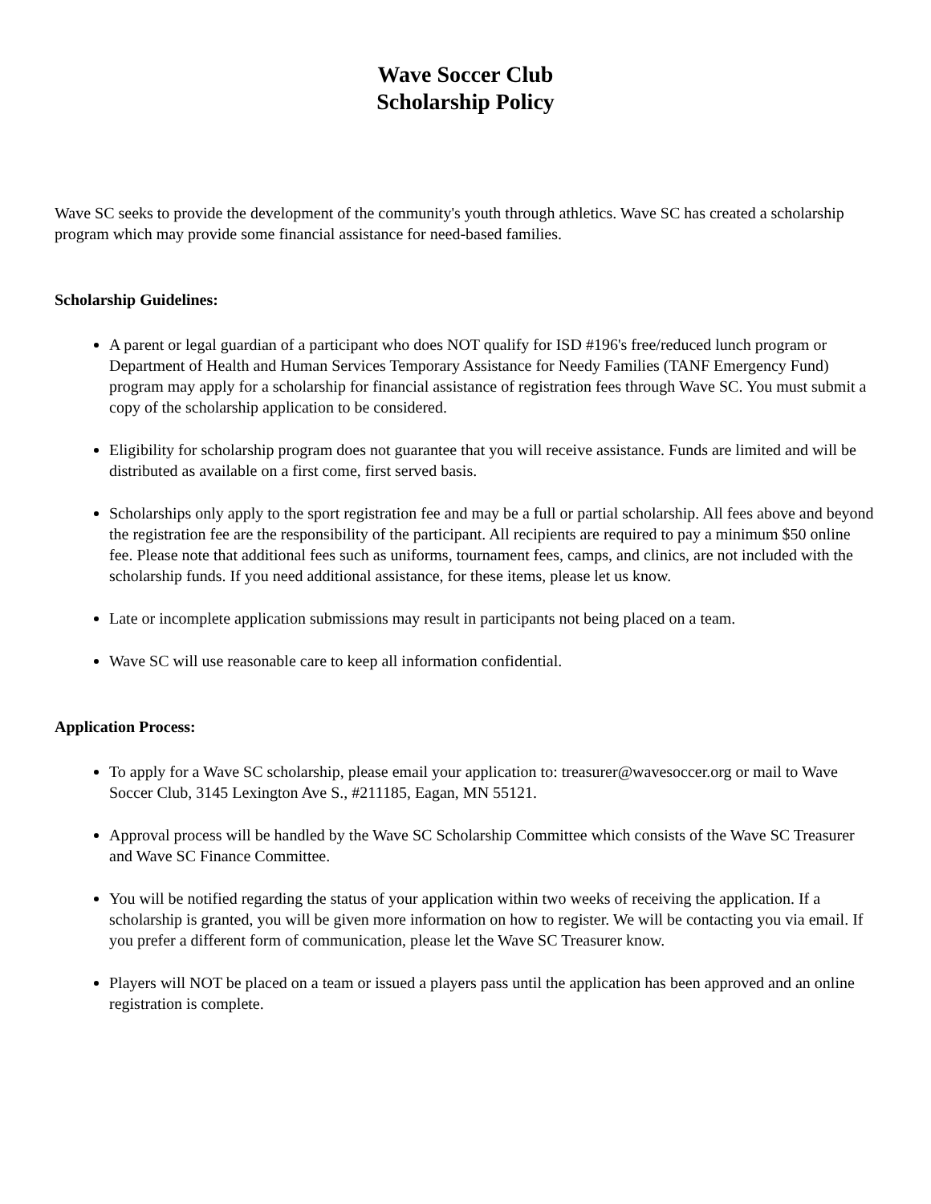Wave Soccer Club
Scholarship Policy
Wave SC seeks to provide the development of the community's youth through athletics. Wave SC has created a scholarship program which may provide some financial assistance for need-based families.
Scholarship Guidelines:
A parent or legal guardian of a participant who does NOT qualify for ISD #196's free/reduced lunch program or Department of Health and Human Services Temporary Assistance for Needy Families (TANF Emergency Fund) program may apply for a scholarship for financial assistance of registration fees through Wave SC. You must submit a copy of the scholarship application to be considered.
Eligibility for scholarship program does not guarantee that you will receive assistance. Funds are limited and will be distributed as available on a first come, first served basis.
Scholarships only apply to the sport registration fee and may be a full or partial scholarship. All fees above and beyond the registration fee are the responsibility of the participant. All recipients are required to pay a minimum $50 online fee. Please note that additional fees such as uniforms, tournament fees, camps, and clinics, are not included with the scholarship funds. If you need additional assistance, for these items, please let us know.
Late or incomplete application submissions may result in participants not being placed on a team.
Wave SC will use reasonable care to keep all information confidential.
Application Process:
To apply for a Wave SC scholarship, please email your application to: treasurer@wavesoccer.org or mail to Wave Soccer Club, 3145 Lexington Ave S., #211185, Eagan, MN 55121.
Approval process will be handled by the Wave SC Scholarship Committee which consists of the Wave SC Treasurer and Wave SC Finance Committee.
You will be notified regarding the status of your application within two weeks of receiving the application. If a scholarship is granted, you will be given more information on how to register. We will be contacting you via email. If you prefer a different form of communication, please let the Wave SC Treasurer know.
Players will NOT be placed on a team or issued a players pass until the application has been approved and an online registration is complete.